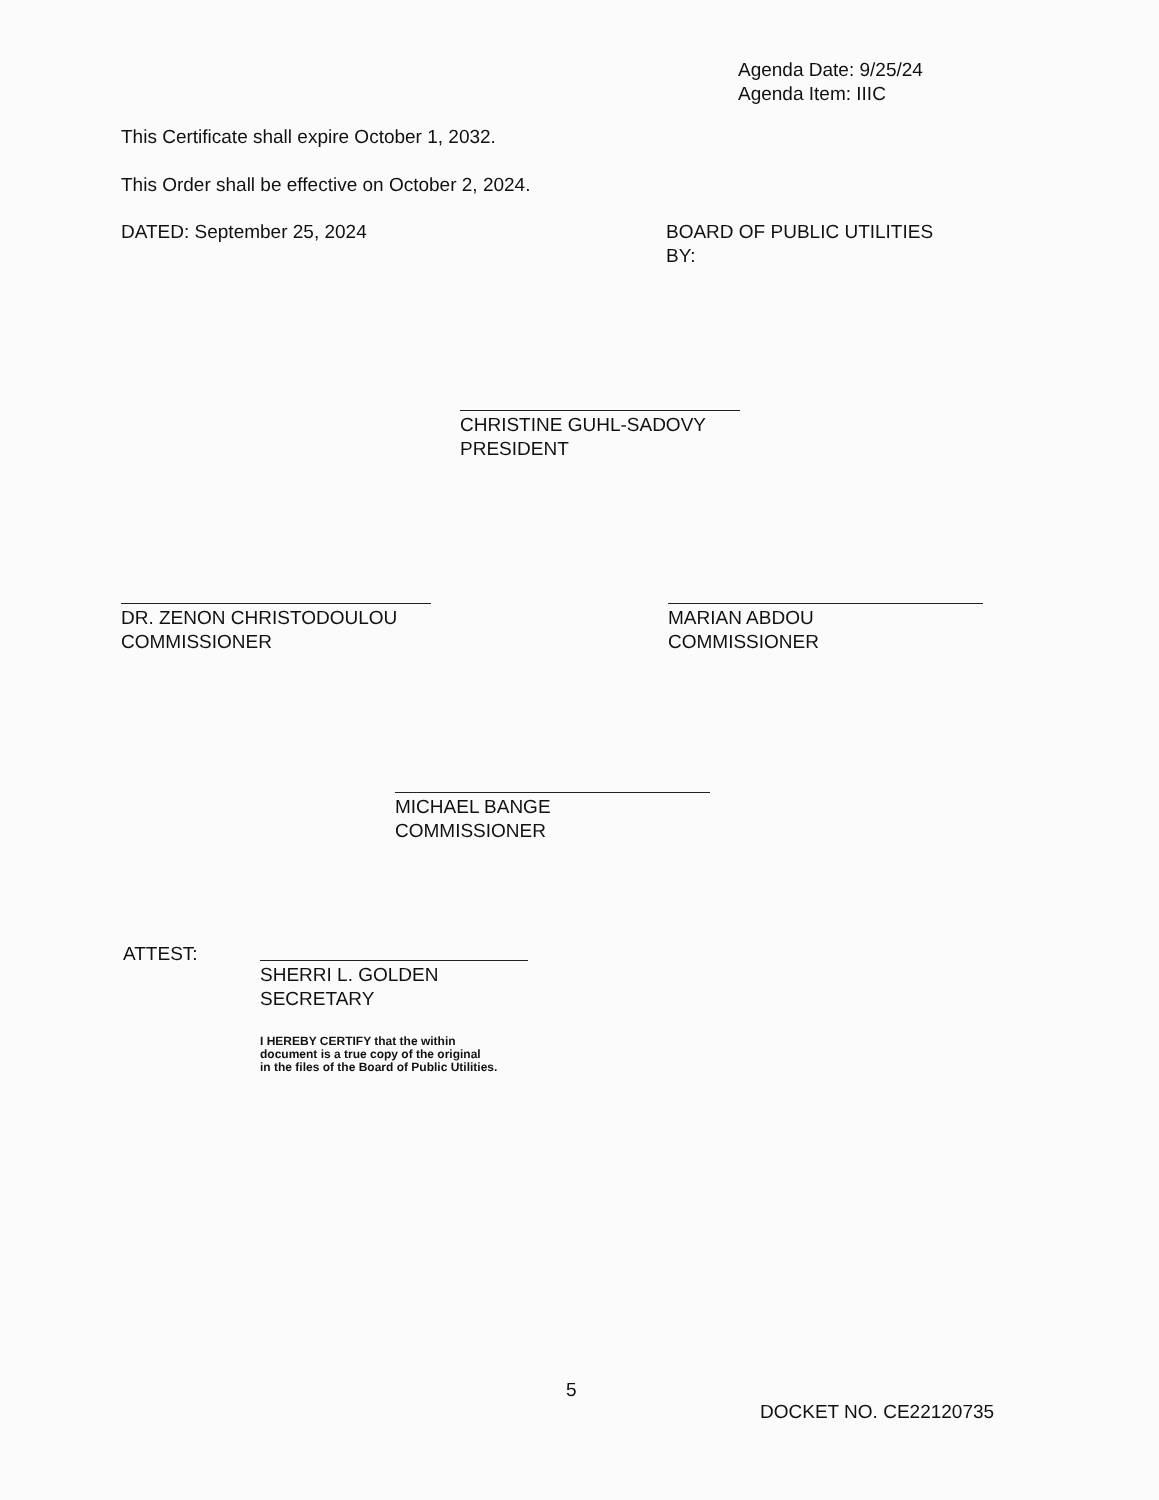Agenda Date: 9/25/24
Agenda Item: IIIC
This Certificate shall expire October 1, 2032.
This Order shall be effective on October 2, 2024.
DATED: September 25, 2024
BOARD OF PUBLIC UTILITIES
BY:
CHRISTINE GUHL-SADOVY
PRESIDENT
DR. ZENON CHRISTODOULOU
COMMISSIONER
MARIAN ABDOU
COMMISSIONER
MICHAEL BANGE
COMMISSIONER
ATTEST:
SHERRI L. GOLDEN
SECRETARY
I HEREBY CERTIFY that the within
document is a true copy of the original
in the files of the Board of Public Utilities.
5
DOCKET NO. CE22120735